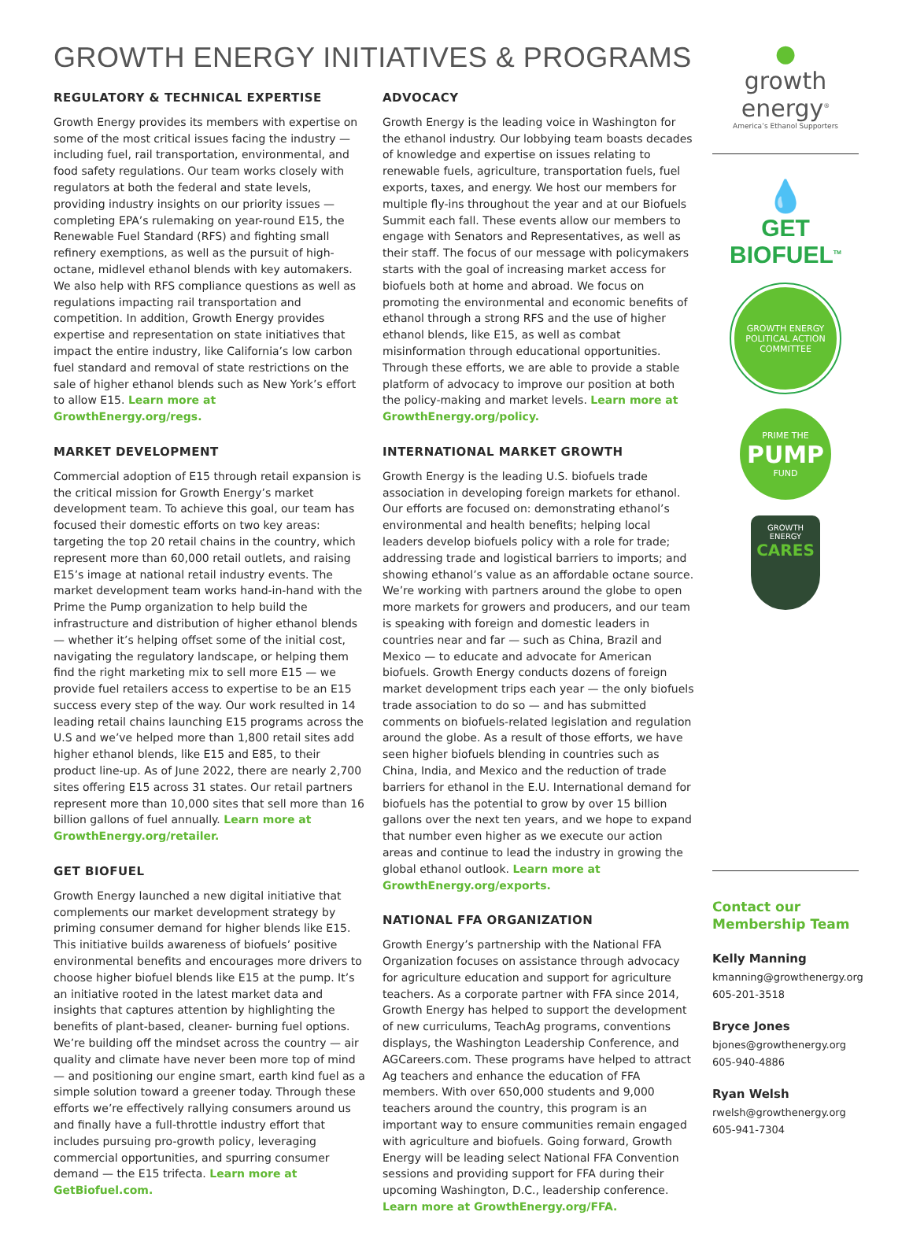GROWTH ENERGY INITIATIVES & PROGRAMS
REGULATORY & TECHNICAL EXPERTISE
Growth Energy provides its members with expertise on some of the most critical issues facing the industry — including fuel, rail transportation, environmental, and food safety regulations. Our team works closely with regulators at both the federal and state levels, providing industry insights on our priority issues — completing EPA’s rulemaking on year-round E15, the Renewable Fuel Standard (RFS) and fighting small refinery exemptions, as well as the pursuit of high-octane, midlevel ethanol blends with key automakers. We also help with RFS compliance questions as well as regulations impacting rail transportation and competition. In addition, Growth Energy provides expertise and representation on state initiatives that impact the entire industry, like California’s low carbon fuel standard and removal of state restrictions on the sale of higher ethanol blends such as New York’s effort to allow E15. Learn more at GrowthEnergy.org/regs.
MARKET DEVELOPMENT
Commercial adoption of E15 through retail expansion is the critical mission for Growth Energy’s market development team. To achieve this goal, our team has focused their domestic efforts on two key areas: targeting the top 20 retail chains in the country, which represent more than 60,000 retail outlets, and raising E15’s image at national retail industry events. The market development team works hand-in-hand with the Prime the Pump organization to help build the infrastructure and distribution of higher ethanol blends — whether it’s helping offset some of the initial cost, navigating the regulatory landscape, or helping them find the right marketing mix to sell more E15 — we provide fuel retailers access to expertise to be an E15 success every step of the way. Our work resulted in 14 leading retail chains launching E15 programs across the U.S and we’ve helped more than 1,800 retail sites add higher ethanol blends, like E15 and E85, to their product line-up. As of June 2022, there are nearly 2,700 sites offering E15 across 31 states. Our retail partners represent more than 10,000 sites that sell more than 16 billion gallons of fuel annually. Learn more at GrowthEnergy.org/retailer.
GET BIOFUEL
Growth Energy launched a new digital initiative that complements our market development strategy by priming consumer demand for higher blends like E15. This initiative builds awareness of biofuels’ positive environmental benefits and encourages more drivers to choose higher biofuel blends like E15 at the pump. It’s an initiative rooted in the latest market data and insights that captures attention by highlighting the benefits of plant-based, cleaner- burning fuel options. We’re building off the mindset across the country — air quality and climate have never been more top of mind — and positioning our engine smart, earth kind fuel as a simple solution toward a greener today. Through these efforts we’re effectively rallying consumers around us and finally have a full-throttle industry effort that includes pursuing pro-growth policy, leveraging commercial opportunities, and spurring consumer demand — the E15 trifecta. Learn more at GetBiofuel.com.
ADVOCACY
Growth Energy is the leading voice in Washington for the ethanol industry. Our lobbying team boasts decades of knowledge and expertise on issues relating to renewable fuels, agriculture, transportation fuels, fuel exports, taxes, and energy. We host our members for multiple fly-ins throughout the year and at our Biofuels Summit each fall. These events allow our members to engage with Senators and Representatives, as well as their staff. The focus of our message with policymakers starts with the goal of increasing market access for biofuels both at home and abroad. We focus on promoting the environmental and economic benefits of ethanol through a strong RFS and the use of higher ethanol blends, like E15, as well as combat misinformation through educational opportunities. Through these efforts, we are able to provide a stable platform of advocacy to improve our position at both the policy-making and market levels. Learn more at GrowthEnergy.org/policy.
INTERNATIONAL MARKET GROWTH
Growth Energy is the leading U.S. biofuels trade association in developing foreign markets for ethanol. Our efforts are focused on: demonstrating ethanol’s environmental and health benefits; helping local leaders develop biofuels policy with a role for trade; addressing trade and logistical barriers to imports; and showing ethanol’s value as an affordable octane source. We’re working with partners around the globe to open more markets for growers and producers, and our team is speaking with foreign and domestic leaders in countries near and far — such as China, Brazil and Mexico — to educate and advocate for American biofuels. Growth Energy conducts dozens of foreign market development trips each year — the only biofuels trade association to do so — and has submitted comments on biofuels-related legislation and regulation around the globe. As a result of those efforts, we have seen higher biofuels blending in countries such as China, India, and Mexico and the reduction of trade barriers for ethanol in the E.U. International demand for biofuels has the potential to grow by over 15 billion gallons over the next ten years, and we hope to expand that number even higher as we execute our action areas and continue to lead the industry in growing the global ethanol outlook. Learn more at GrowthEnergy.org/exports.
NATIONAL FFA ORGANIZATION
Growth Energy’s partnership with the National FFA Organization focuses on assistance through advocacy for agriculture education and support for agriculture teachers. As a corporate partner with FFA since 2014, Growth Energy has helped to support the development of new curriculums, TeachAg programs, conventions displays, the Washington Leadership Conference, and AGCareers.com. These programs have helped to attract Ag teachers and enhance the education of FFA members. With over 650,000 students and 9,000 teachers around the country, this program is an important way to ensure communities remain engaged with agriculture and biofuels. Going forward, Growth Energy will be leading select National FFA Convention sessions and providing support for FFA during their upcoming Washington, D.C., leadership conference. Learn more at GrowthEnergy.org/FFA.
●
growth energy<sup>®</sup>
America’s Ethanol Supporters
💧
GET BIOFUEL<sup>TM</sup>
GROWTH ENERGY
POLITICAL ACTION COMMITTEE
PRIME THE
PUMP
FUND
GROWTH ENERGY
CARES
Contact our
Membership Team
Kelly Manning
kmanning@growthenergy.org
605-201-3518
Bryce Jones
bjones@growthenergy.org
605-940-4886
Ryan Welsh
rwelsh@growthenergy.org
605-941-7304